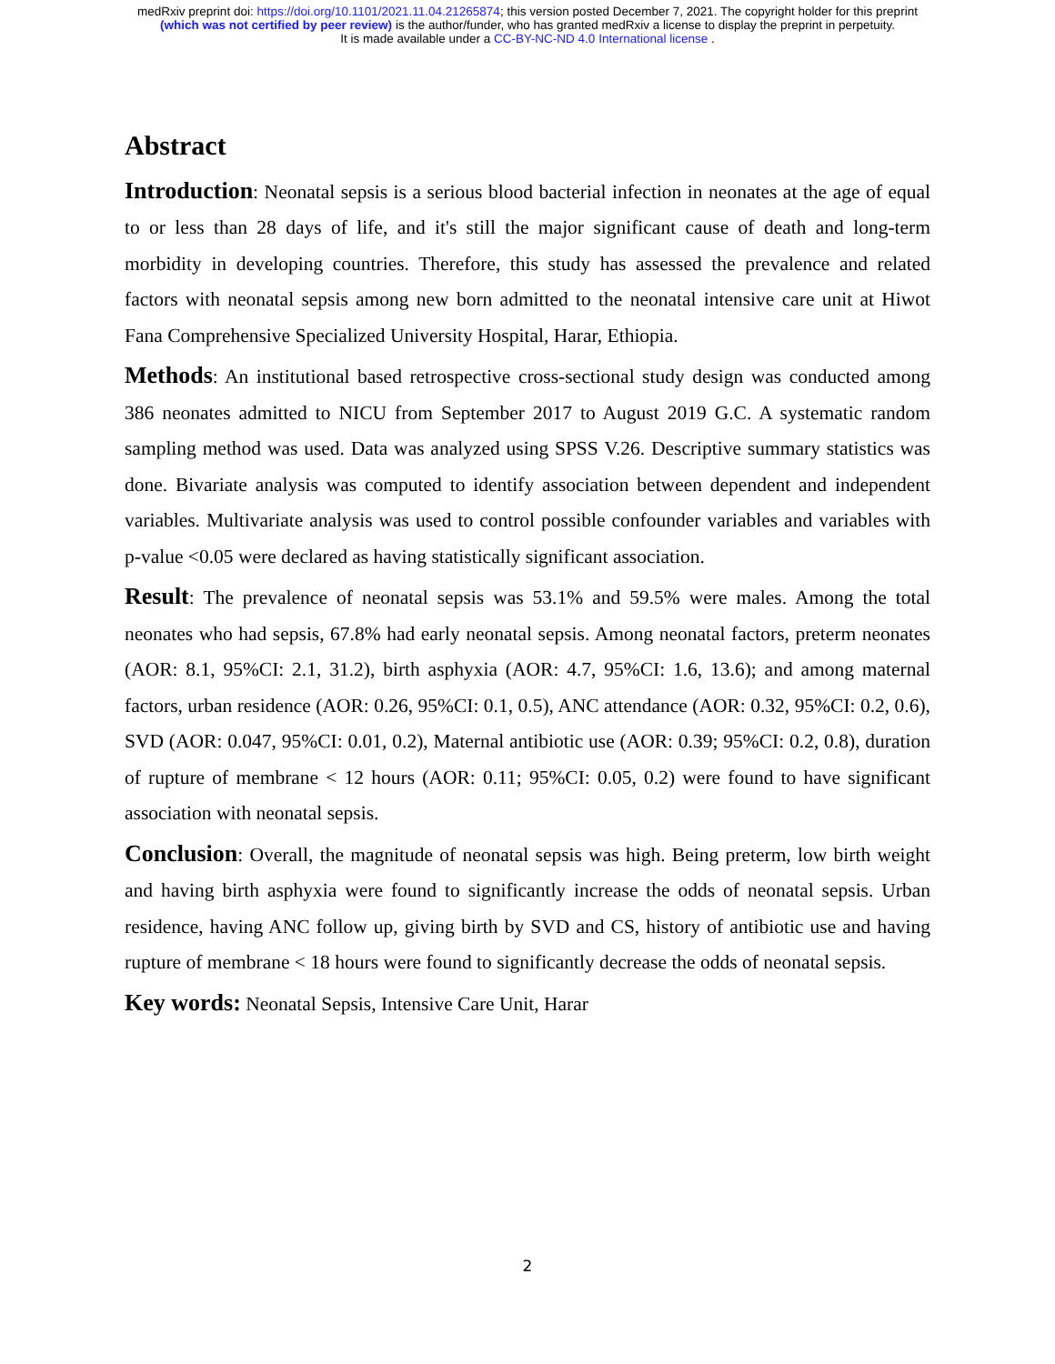medRxiv preprint doi: https://doi.org/10.1101/2021.11.04.21265874; this version posted December 7, 2021. The copyright holder for this preprint
(which was not certified by peer review) is the author/funder, who has granted medRxiv a license to display the preprint in perpetuity.
It is made available under a CC-BY-NC-ND 4.0 International license .
Abstract
Introduction: Neonatal sepsis is a serious blood bacterial infection in neonates at the age of equal to or less than 28 days of life, and it's still the major significant cause of death and long-term morbidity in developing countries. Therefore, this study has assessed the prevalence and related factors with neonatal sepsis among new born admitted to the neonatal intensive care unit at Hiwot Fana Comprehensive Specialized University Hospital, Harar, Ethiopia.
Methods: An institutional based retrospective cross-sectional study design was conducted among 386 neonates admitted to NICU from September 2017 to August 2019 G.C. A systematic random sampling method was used. Data was analyzed using SPSS V.26. Descriptive summary statistics was done. Bivariate analysis was computed to identify association between dependent and independent variables. Multivariate analysis was used to control possible confounder variables and variables with p-value <0.05 were declared as having statistically significant association.
Result: The prevalence of neonatal sepsis was 53.1% and 59.5% were males. Among the total neonates who had sepsis, 67.8% had early neonatal sepsis. Among neonatal factors, preterm neonates (AOR: 8.1, 95%CI: 2.1, 31.2), birth asphyxia (AOR: 4.7, 95%CI: 1.6, 13.6); and among maternal factors, urban residence (AOR: 0.26, 95%CI: 0.1, 0.5), ANC attendance (AOR: 0.32, 95%CI: 0.2, 0.6), SVD (AOR: 0.047, 95%CI: 0.01, 0.2), Maternal antibiotic use (AOR: 0.39; 95%CI: 0.2, 0.8), duration of rupture of membrane < 12 hours (AOR: 0.11; 95%CI: 0.05, 0.2) were found to have significant association with neonatal sepsis.
Conclusion: Overall, the magnitude of neonatal sepsis was high. Being preterm, low birth weight and having birth asphyxia were found to significantly increase the odds of neonatal sepsis. Urban residence, having ANC follow up, giving birth by SVD and CS, history of antibiotic use and having rupture of membrane < 18 hours were found to significantly decrease the odds of neonatal sepsis.
Key words: Neonatal Sepsis, Intensive Care Unit, Harar
2